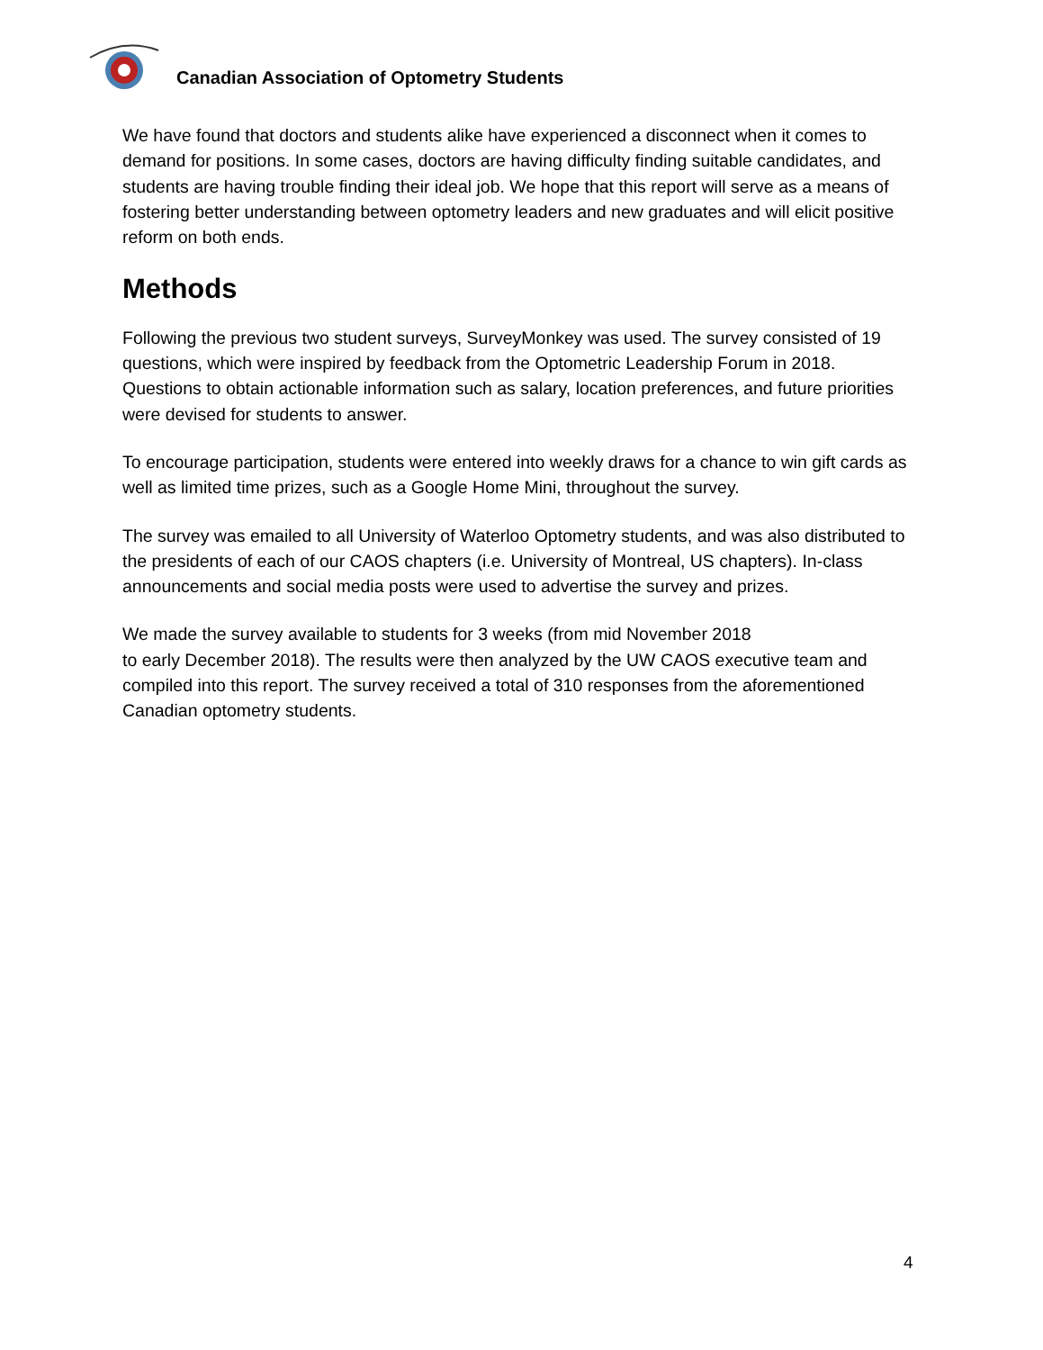Canadian Association of Optometry Students
We have found that doctors and students alike have experienced a disconnect when it comes to demand for positions. In some cases, doctors are having difficulty finding suitable candidates, and students are having trouble finding their ideal job. We hope that this report will serve as a means of fostering better understanding between optometry leaders and new graduates and will elicit positive reform on both ends.
Methods
Following the previous two student surveys, SurveyMonkey was used. The survey consisted of 19 questions, which were inspired by feedback from the Optometric Leadership Forum in 2018. Questions to obtain actionable information such as salary, location preferences, and future priorities were devised for students to answer.
To encourage participation, students were entered into weekly draws for a chance to win gift cards as well as limited time prizes, such as a Google Home Mini, throughout the survey.
The survey was emailed to all University of Waterloo Optometry students, and was also distributed to the presidents of each of our CAOS chapters (i.e. University of Montreal, US chapters). In-class announcements and social media posts were used to advertise the survey and prizes.
We made the survey available to students for 3 weeks (from mid November 2018
to early December 2018). The results were then analyzed by the UW CAOS executive team and compiled into this report. The survey received a total of 310 responses from the aforementioned Canadian optometry students.
4